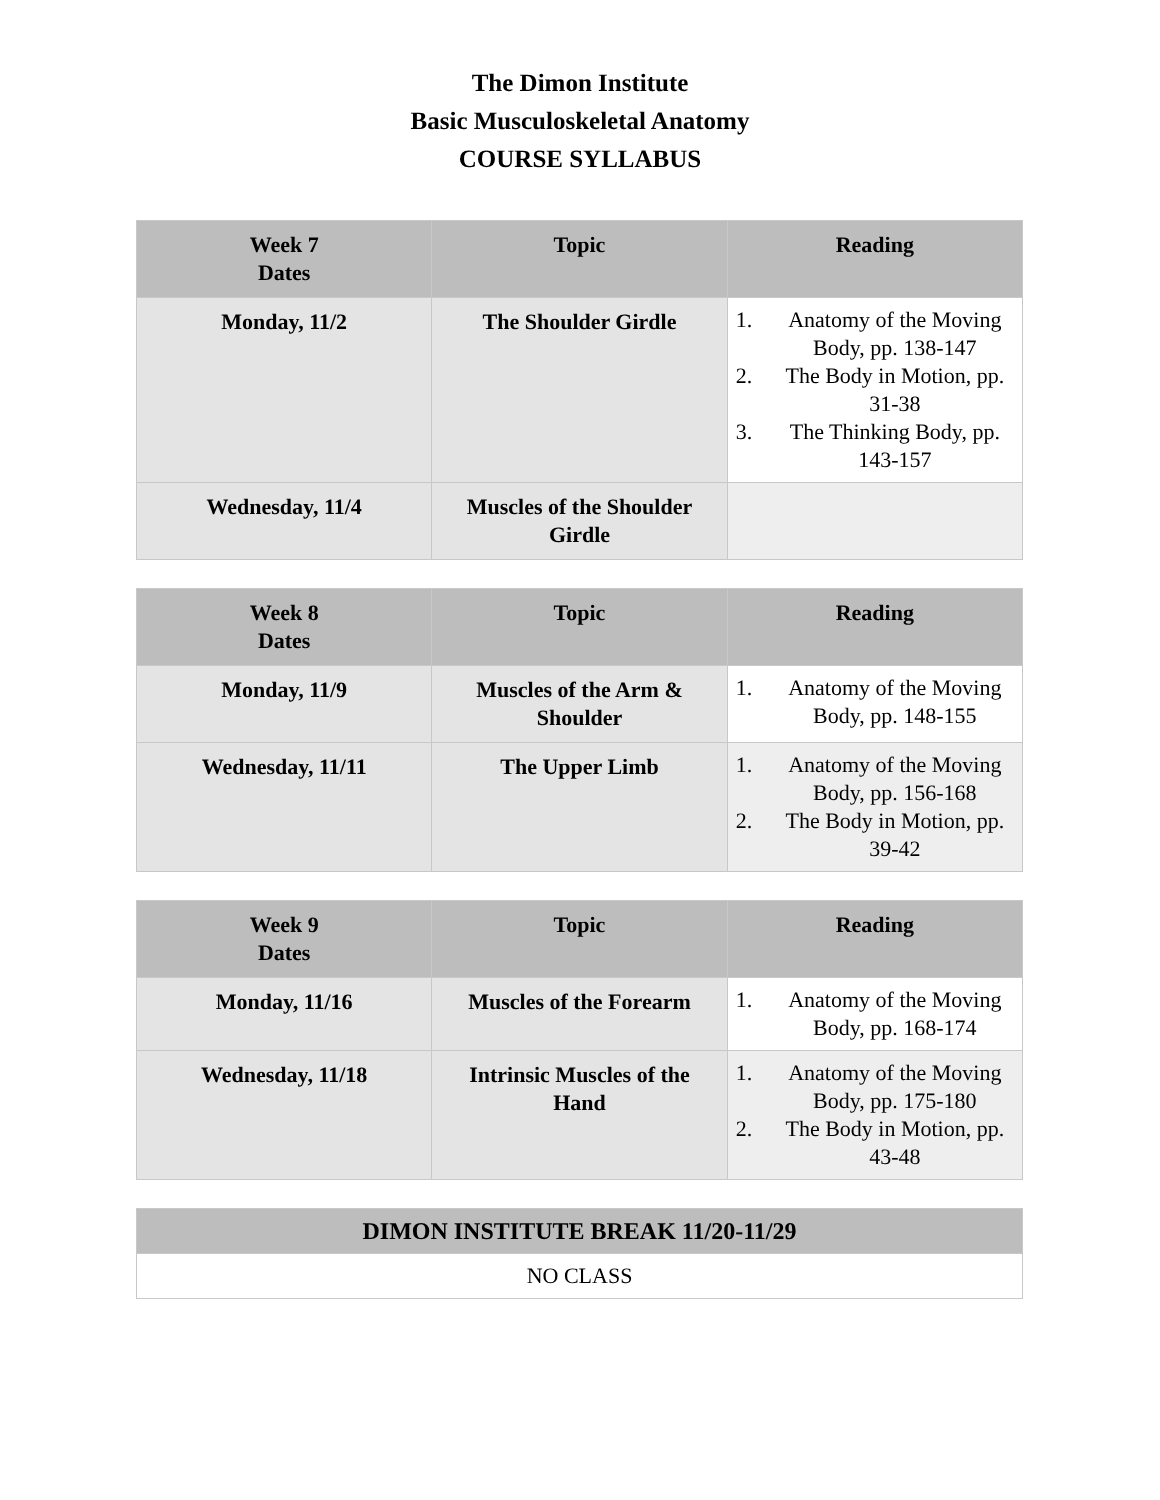The Dimon Institute
Basic Musculoskeletal Anatomy
COURSE SYLLABUS
| Week 7 Dates | Topic | Reading |
| --- | --- | --- |
| Monday, 11/2 | The Shoulder Girdle | 1. Anatomy of the Moving Body, pp. 138-147 2. The Body in Motion, pp. 31-38 3. The Thinking Body, pp. 143-157 |
| Wednesday, 11/4 | Muscles of the Shoulder Girdle | |
| Week 8 Dates | Topic | Reading |
| --- | --- | --- |
| Monday, 11/9 | Muscles of the Arm & Shoulder | 1. Anatomy of the Moving Body, pp. 148-155 |
| Wednesday, 11/11 | The Upper Limb | 1. Anatomy of the Moving Body, pp. 156-168 2. The Body in Motion, pp. 39-42 |
| Week 9 Dates | Topic | Reading |
| --- | --- | --- |
| Monday, 11/16 | Muscles of the Forearm | 1. Anatomy of the Moving Body, pp. 168-174 |
| Wednesday, 11/18 | Intrinsic Muscles of the Hand | 1. Anatomy of the Moving Body, pp. 175-180 2. The Body in Motion, pp. 43-48 |
| DIMON INSTITUTE BREAK 11/20-11/29 |
| --- |
| NO CLASS |